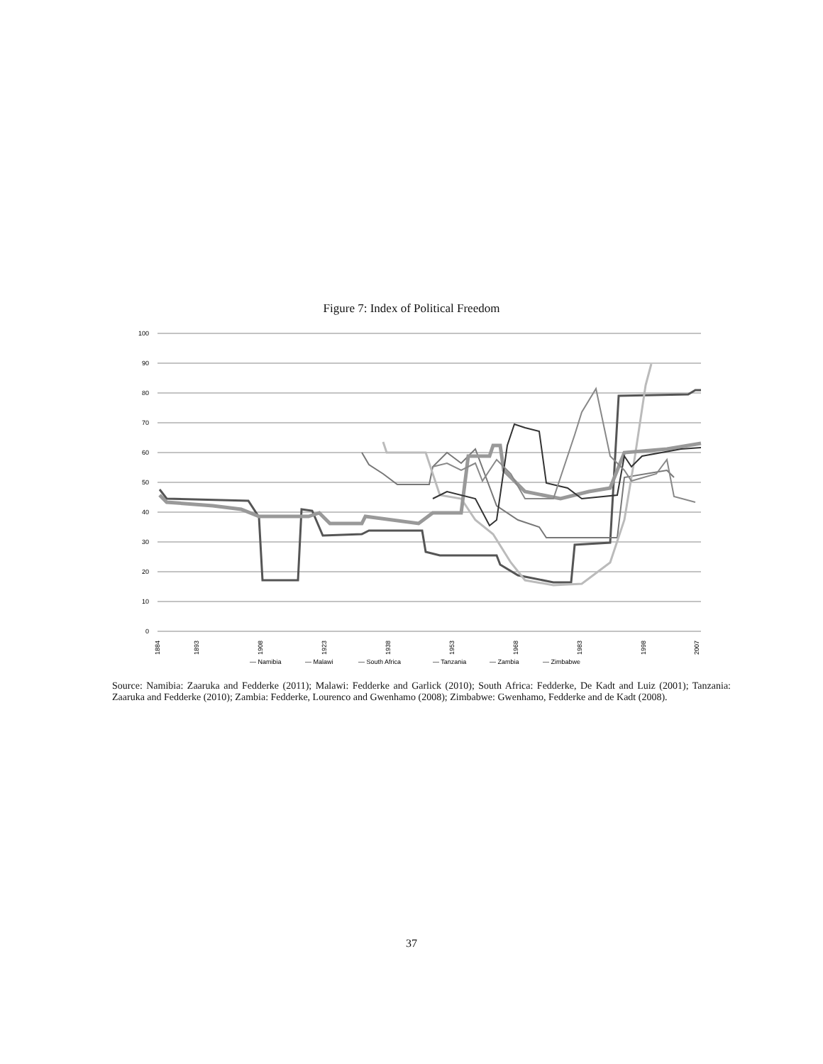Figure 7: Index of Political Freedom
100
90
80
70
60
50
40
30
20
10
0
1884
1893
1908
1923
1938
1953
1968
1983
1998
2007
— Namibia
— Malawi
— South Africa
— Tanzania
— Zambia
— Zimbabwe
Source: Namibia: Zaaruka and Fedderke (2011); Malawi: Fedderke and Garlick (2010); South Africa: Fedderke, De Kadt and Luiz (2001); Tanzania: Zaaruka and Fedderke (2010); Zambia: Fedderke, Lourenco and Gwenhamo (2008); Zimbabwe: Gwenhamo, Fedderke and de Kadt (2008).
37